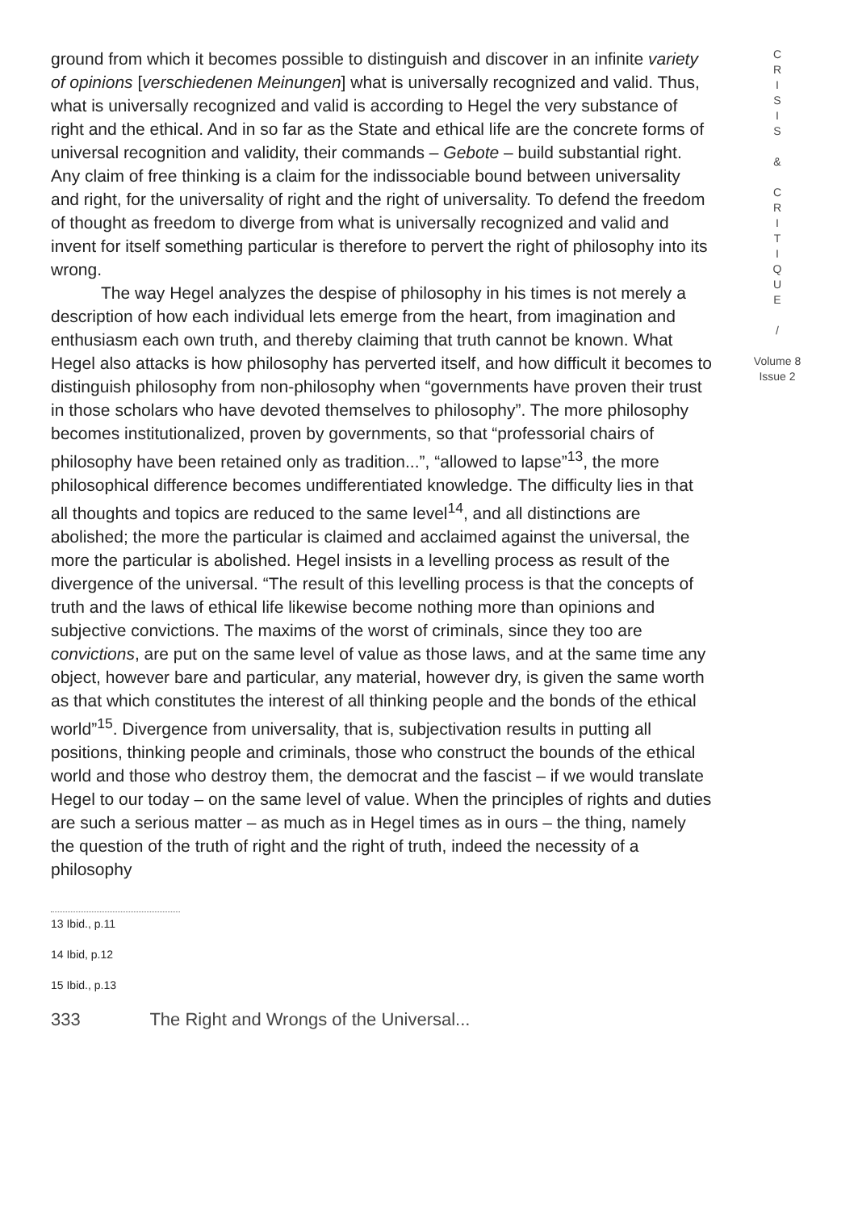ground from which it becomes possible to distinguish and discover in an infinite variety of opinions [verschiedenen Meinungen] what is universally recognized and valid. Thus, what is universally recognized and valid is according to Hegel the very substance of right and the ethical. And in so far as the State and ethical life are the concrete forms of universal recognition and validity, their commands – Gebote – build substantial right. Any claim of free thinking is a claim for the indissociable bound between universality and right, for the universality of right and the right of universality. To defend the freedom of thought as freedom to diverge from what is universally recognized and valid and invent for itself something particular is therefore to pervert the right of philosophy into its wrong.
The way Hegel analyzes the despise of philosophy in his times is not merely a description of how each individual lets emerge from the heart, from imagination and enthusiasm each own truth, and thereby claiming that truth cannot be known. What Hegel also attacks is how philosophy has perverted itself, and how difficult it becomes to distinguish philosophy from non-philosophy when “governments have proven their trust in those scholars who have devoted themselves to philosophy”. The more philosophy becomes institutionalized, proven by governments, so that “professorial chairs of philosophy have been retained only as tradition...”, “allowed to lapse”<sup>13</sup>, the more philosophical difference becomes undifferentiated knowledge. The difficulty lies in that all thoughts and topics are reduced to the same level<sup>14</sup>, and all distinctions are abolished; the more the particular is claimed and acclaimed against the universal, the more the particular is abolished. Hegel insists in a levelling process as result of the divergence of the universal. “The result of this levelling process is that the concepts of truth and the laws of ethical life likewise become nothing more than opinions and subjective convictions. The maxims of the worst of criminals, since they too are convictions, are put on the same level of value as those laws, and at the same time any object, however bare and particular, any material, however dry, is given the same worth as that which constitutes the interest of all thinking people and the bonds of the ethical world”<sup>15</sup>. Divergence from universality, that is, subjectivation results in putting all positions, thinking people and criminals, those who construct the bounds of the ethical world and those who destroy them, the democrat and the fascist – if we would translate Hegel to our today – on the same level of value. When the principles of rights and duties are such a serious matter – as much as in Hegel times as in ours – the thing, namely the question of the truth of right and the right of truth, indeed the necessity of a philosophy
C
R
I
S
I
S
&
C
R
I
T
I
Q
U
E
/
Volume 8
Issue 2
13 Ibid., p.11
14 Ibid, p.12
15 Ibid., p.13
333 The Right and Wrongs of the Universal...